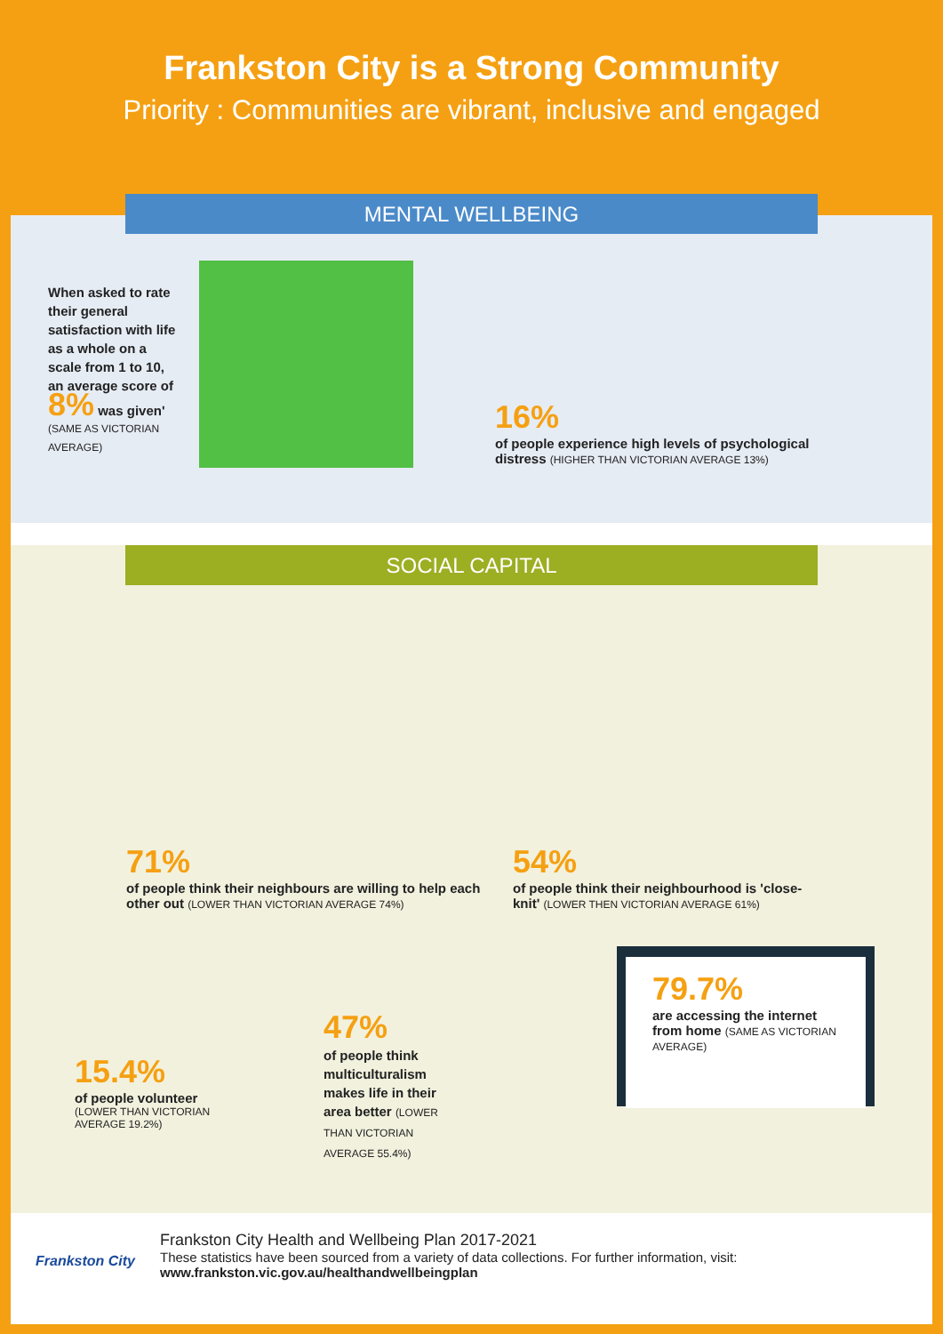Frankston City is a Strong Community
Priority : Communities are vibrant, inclusive and engaged
MENTAL WELLBEING
When asked to rate their general satisfaction with life as a whole on a scale from 1 to 10, an average score of 8% was given'
(SAME AS VICTORIAN AVERAGE)
16%
of people experience high levels of psychological distress (HIGHER THAN VICTORIAN AVERAGE 13%)
SOCIAL CAPITAL
71%
of people think their neighbours are willing to help each other out (LOWER THAN VICTORIAN AVERAGE 74%)
54%
of people think their neighbourhood is 'close-knit' (LOWER THEN VICTORIAN AVERAGE 61%)
15.4%
of people volunteer
(LOWER THAN VICTORIAN AVERAGE 19.2%)
47%
of people think multiculturalism makes life in their area better (LOWER THAN VICTORIAN AVERAGE 55.4%)
79.7%
are accessing the internet from home (SAME AS VICTORIAN AVERAGE)
Frankston City
Frankston City Health and Wellbeing Plan 2017-2021
These statistics have been sourced from a variety of data collections. For further information, visit:
www.frankston.vic.gov.au/healthandwellbeingplan